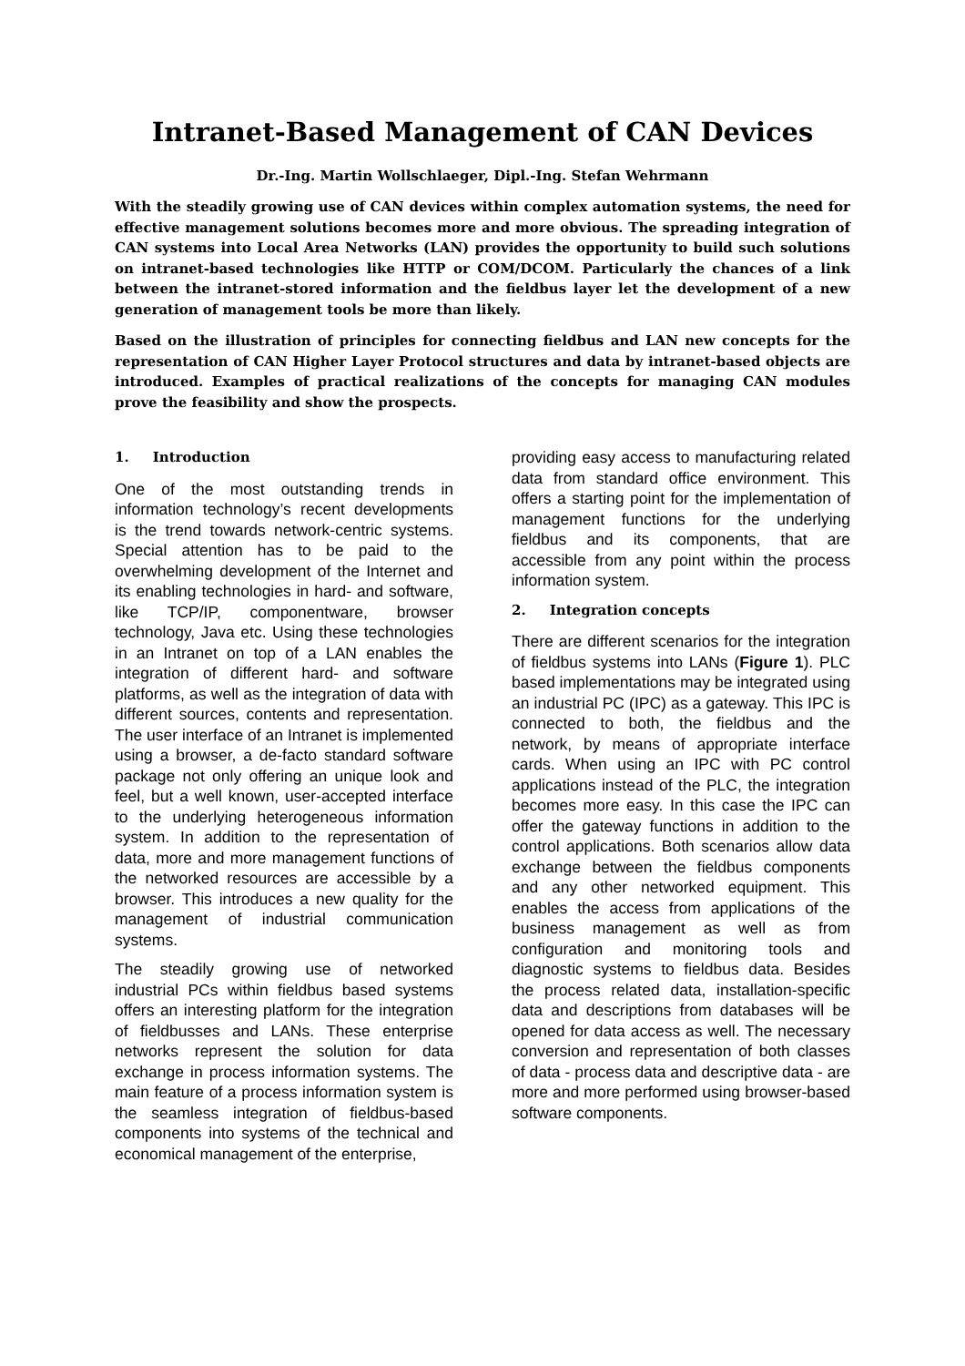Intranet-Based Management of CAN Devices
Dr.-Ing. Martin Wollschlaeger, Dipl.-Ing. Stefan Wehrmann
With the steadily growing use of CAN devices within complex automation systems, the need for effective management solutions becomes more and more obvious. The spreading integration of CAN systems into Local Area Networks (LAN) provides the opportunity to build such solutions on intranet-based technologies like HTTP or COM/DCOM. Particularly the chances of a link between the intranet-stored information and the fieldbus layer let the development of a new generation of management tools be more than likely.
Based on the illustration of principles for connecting fieldbus and LAN new concepts for the representation of CAN Higher Layer Protocol structures and data by intranet-based objects are introduced. Examples of practical realizations of the concepts for managing CAN modules prove the feasibility and show the prospects.
1. Introduction
One of the most outstanding trends in information technology’s recent developments is the trend towards network-centric systems. Special attention has to be paid to the overwhelming development of the Internet and its enabling technologies in hard- and software, like TCP/IP, componentware, browser technology, Java etc. Using these technologies in an Intranet on top of a LAN enables the integration of different hard- and software platforms, as well as the integration of data with different sources, contents and representation. The user interface of an Intranet is implemented using a browser, a de-facto standard software package not only offering an unique look and feel, but a well known, user-accepted interface to the underlying heterogeneous information system. In addition to the representation of data, more and more management functions of the networked resources are accessible by a browser. This introduces a new quality for the management of industrial communication systems.
The steadily growing use of networked industrial PCs within fieldbus based systems offers an interesting platform for the integration of fieldbusses and LANs. These enterprise networks represent the solution for data exchange in process information systems. The main feature of a process information system is the seamless integration of fieldbus-based components into systems of the technical and economical management of the enterprise,
providing easy access to manufacturing related data from standard office environment. This offers a starting point for the implementation of management functions for the underlying fieldbus and its components, that are accessible from any point within the process information system.
2. Integration concepts
There are different scenarios for the integration of fieldbus systems into LANs (Figure 1). PLC based implementations may be integrated using an industrial PC (IPC) as a gateway. This IPC is connected to both, the fieldbus and the network, by means of appropriate interface cards. When using an IPC with PC control applications instead of the PLC, the integration becomes more easy. In this case the IPC can offer the gateway functions in addition to the control applications. Both scenarios allow data exchange between the fieldbus components and any other networked equipment. This enables the access from applications of the business management as well as from configuration and monitoring tools and diagnostic systems to fieldbus data. Besides the process related data, installation-specific data and descriptions from databases will be opened for data access as well. The necessary conversion and representation of both classes of data - process data and descriptive data - are more and more performed using browser-based software components.